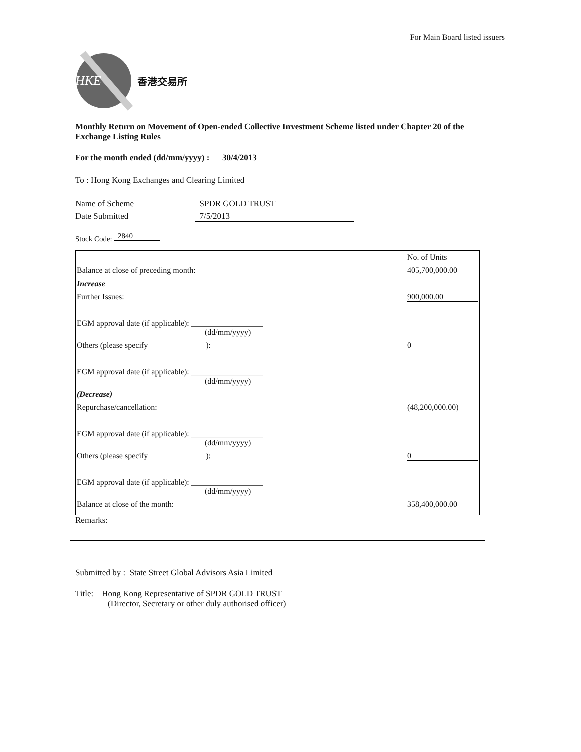For Main Board listed issuers
HKE
香港交易所
Monthly Return on Movement of Open-ended Collective Investment Scheme listed under Chapter 20 of the Exchange Listing Rules
For the month ended (dd/mm/yyyy) : 30/4/2013
To : Hong Kong Exchanges and Clearing Limited
Name of Scheme SPDR GOLD TRUST
Date Submitted 7/5/2013
Stock Code: 2840
| | | No. of Units |
| Balance at close of preceding month: | | 405,700,000.00 |
| Increase | | |
| Further Issues: | | 900,000.00 |
| EGM approval date (if applicable): __________________ (dd/mm/yyyy) | | |
| Others (please specify ): | | 0 |
| EGM approval date (if applicable): __________________ (dd/mm/yyyy) | | |
| (Decrease) | | |
| Repurchase/cancellation: | | (48,200,000.00) |
| EGM approval date (if applicable): __________________ (dd/mm/yyyy) | | |
| Others (please specify ): | | 0 |
| EGM approval date (if applicable): __________________ (dd/mm/yyyy) | | |
| Balance at close of the month: | | 358,400,000.00 |
Remarks:
Submitted by : State Street Global Advisors Asia Limited
Title: Hong Kong Representative of SPDR GOLD TRUST
(Director, Secretary or other duly authorised officer)